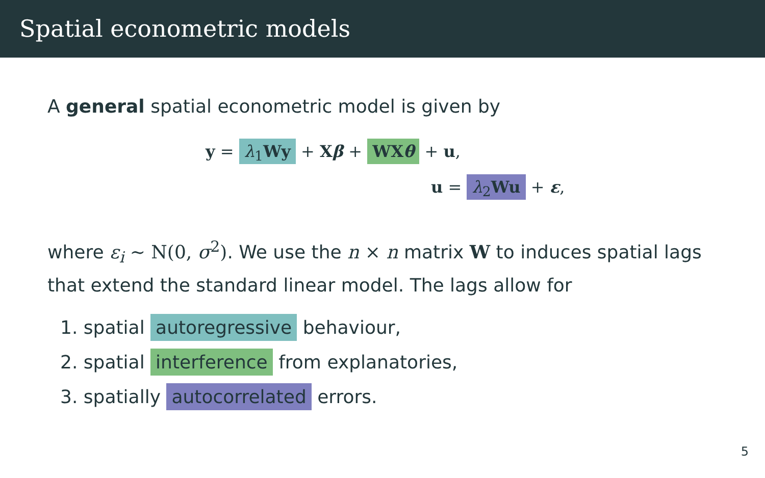Spatial econometric models
A general spatial econometric model is given by
y = λ<sub>1</sub>Wy + Xβ + WXθ + u,
u = λ<sub>2</sub>Wu + ε,
where ε<sub>i</sub> ~ N(0, σ<sup>2</sup>). We use the n × n matrix W to induces spatial lags that extend the standard linear model. The lags allow for
1. spatial autoregressive behaviour,
2. spatial interference from explanatories,
3. spatially autocorrelated errors.
5